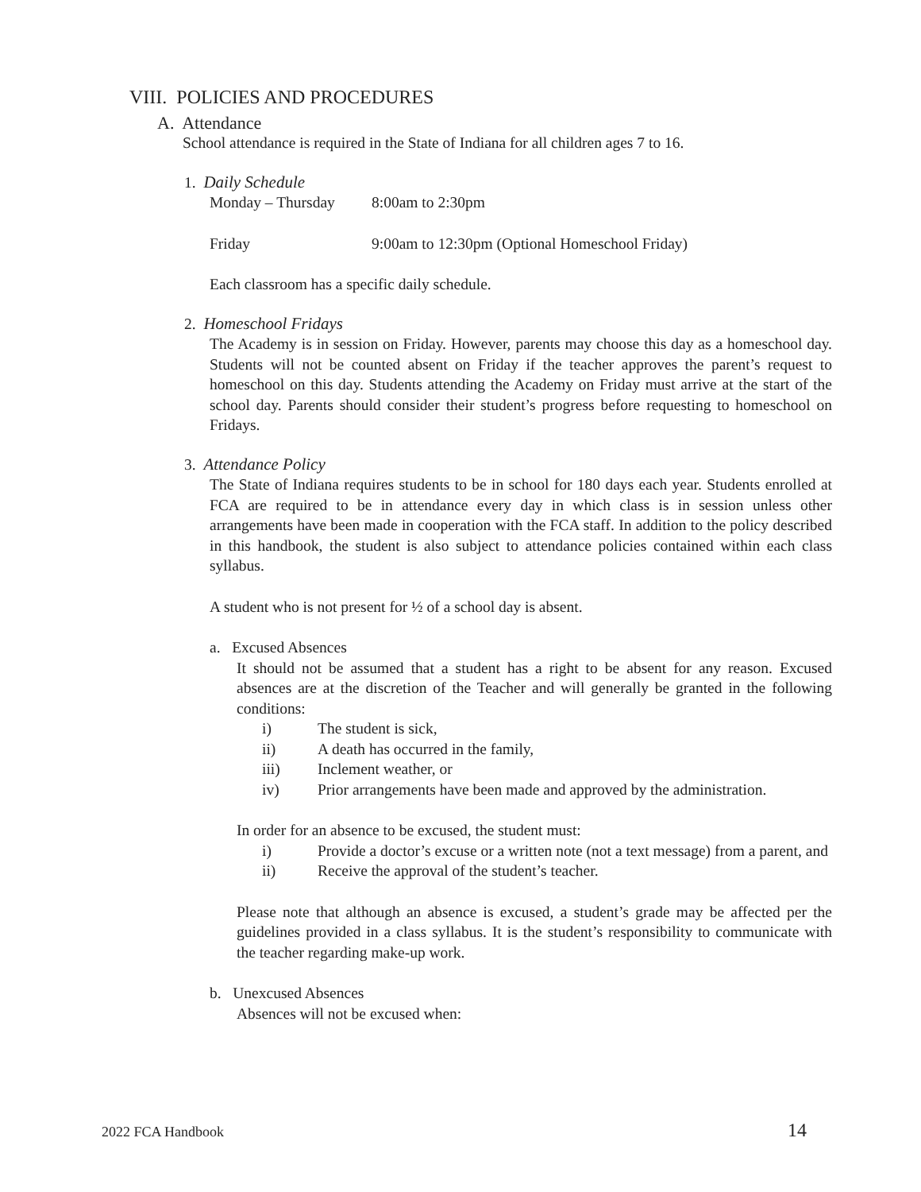VIII. POLICIES AND PROCEDURES
A. Attendance
School attendance is required in the State of Indiana for all children ages 7 to 16.
1. Daily Schedule
Monday – Thursday 8:00am to 2:30pm
Friday 9:00am to 12:30pm (Optional Homeschool Friday)
Each classroom has a specific daily schedule.
2. Homeschool Fridays
The Academy is in session on Friday. However, parents may choose this day as a homeschool day. Students will not be counted absent on Friday if the teacher approves the parent’s request to homeschool on this day. Students attending the Academy on Friday must arrive at the start of the school day. Parents should consider their student’s progress before requesting to homeschool on Fridays.
3. Attendance Policy
The State of Indiana requires students to be in school for 180 days each year. Students enrolled at FCA are required to be in attendance every day in which class is in session unless other arrangements have been made in cooperation with the FCA staff. In addition to the policy described in this handbook, the student is also subject to attendance policies contained within each class syllabus.
A student who is not present for ½ of a school day is absent.
a. Excused Absences
It should not be assumed that a student has a right to be absent for any reason. Excused absences are at the discretion of the Teacher and will generally be granted in the following conditions:
i) The student is sick,
ii) A death has occurred in the family,
iii) Inclement weather, or
iv) Prior arrangements have been made and approved by the administration.
In order for an absence to be excused, the student must:
i) Provide a doctor’s excuse or a written note (not a text message) from a parent, and
ii) Receive the approval of the student’s teacher.
Please note that although an absence is excused, a student’s grade may be affected per the guidelines provided in a class syllabus. It is the student’s responsibility to communicate with the teacher regarding make-up work.
b. Unexcused Absences
Absences will not be excused when:
2022 FCA Handbook 14